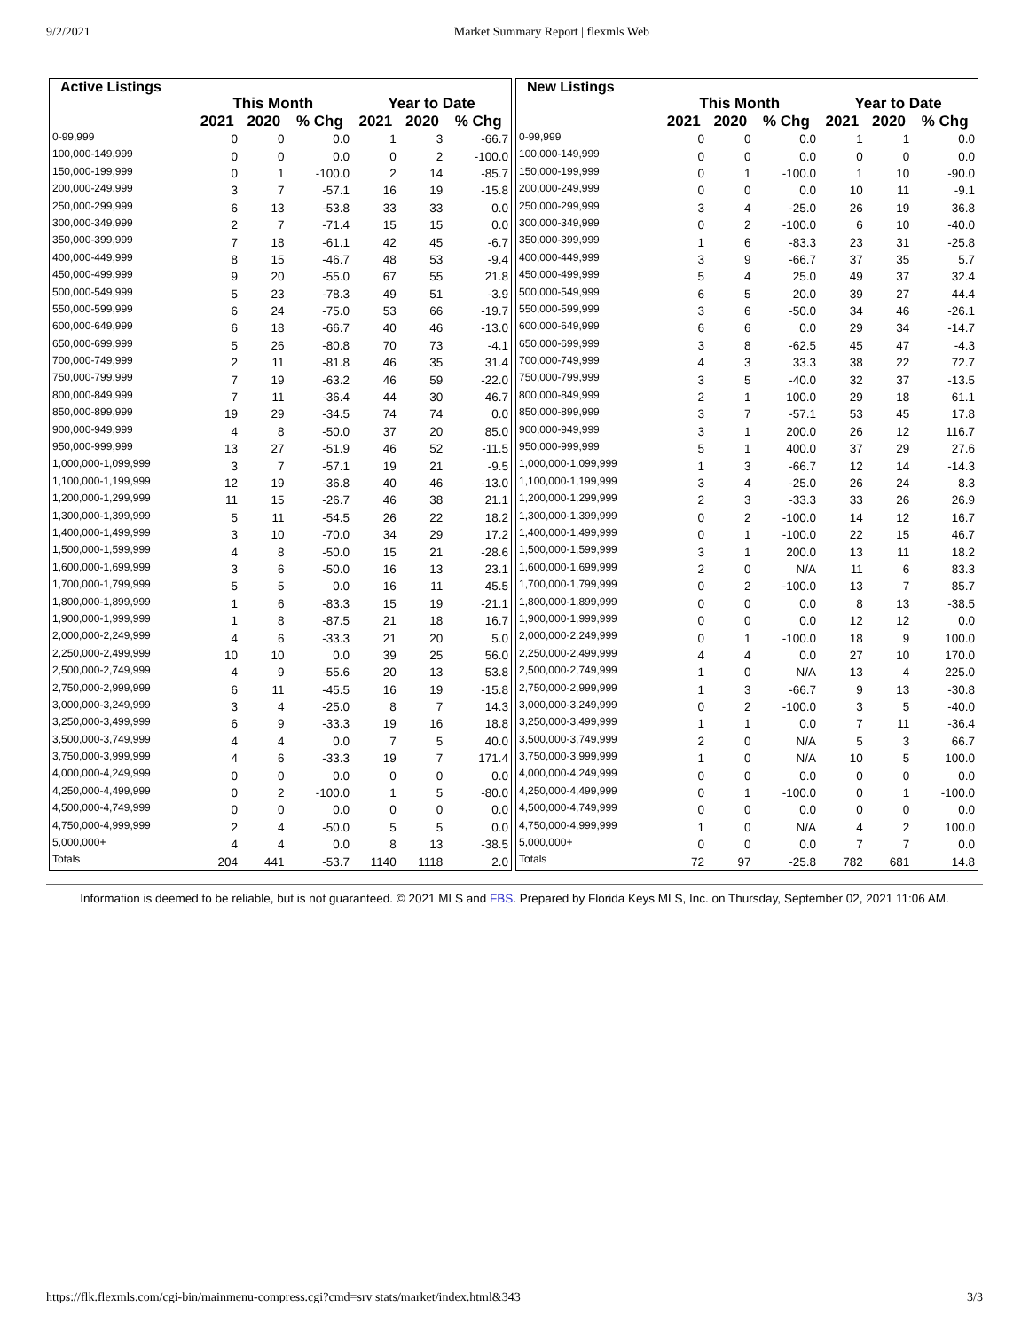9/2/2021 Market Summary Report | flexmls Web
| Active Listings | | | | | | |
| --- | --- | --- | --- | --- | --- | --- |
| | This Month | | | Year to Date | | |
| | 2021 | 2020 | % Chg | 2021 | 2020 | % Chg |
| 0-99,999 | 0 | 0 | 0.0 | 1 | 3 | -66.7 |
| 100,000-149,999 | 0 | 0 | 0.0 | 0 | 2 | -100.0 |
| 150,000-199,999 | 0 | 1 | -100.0 | 2 | 14 | -85.7 |
| 200,000-249,999 | 3 | 7 | -57.1 | 16 | 19 | -15.8 |
| 250,000-299,999 | 6 | 13 | -53.8 | 33 | 33 | 0.0 |
| 300,000-349,999 | 2 | 7 | -71.4 | 15 | 15 | 0.0 |
| 350,000-399,999 | 7 | 18 | -61.1 | 42 | 45 | -6.7 |
| 400,000-449,999 | 8 | 15 | -46.7 | 48 | 53 | -9.4 |
| 450,000-499,999 | 9 | 20 | -55.0 | 67 | 55 | 21.8 |
| 500,000-549,999 | 5 | 23 | -78.3 | 49 | 51 | -3.9 |
| 550,000-599,999 | 6 | 24 | -75.0 | 53 | 66 | -19.7 |
| 600,000-649,999 | 6 | 18 | -66.7 | 40 | 46 | -13.0 |
| 650,000-699,999 | 5 | 26 | -80.8 | 70 | 73 | -4.1 |
| 700,000-749,999 | 2 | 11 | -81.8 | 46 | 35 | 31.4 |
| 750,000-799,999 | 7 | 19 | -63.2 | 46 | 59 | -22.0 |
| 800,000-849,999 | 7 | 11 | -36.4 | 44 | 30 | 46.7 |
| 850,000-899,999 | 19 | 29 | -34.5 | 74 | 74 | 0.0 |
| 900,000-949,999 | 4 | 8 | -50.0 | 37 | 20 | 85.0 |
| 950,000-999,999 | 13 | 27 | -51.9 | 46 | 52 | -11.5 |
| 1,000,000-1,099,999 | 3 | 7 | -57.1 | 19 | 21 | -9.5 |
| 1,100,000-1,199,999 | 12 | 19 | -36.8 | 40 | 46 | -13.0 |
| 1,200,000-1,299,999 | 11 | 15 | -26.7 | 46 | 38 | 21.1 |
| 1,300,000-1,399,999 | 5 | 11 | -54.5 | 26 | 22 | 18.2 |
| 1,400,000-1,499,999 | 3 | 10 | -70.0 | 34 | 29 | 17.2 |
| 1,500,000-1,599,999 | 4 | 8 | -50.0 | 15 | 21 | -28.6 |
| 1,600,000-1,699,999 | 3 | 6 | -50.0 | 16 | 13 | 23.1 |
| 1,700,000-1,799,999 | 5 | 5 | 0.0 | 16 | 11 | 45.5 |
| 1,800,000-1,899,999 | 1 | 6 | -83.3 | 15 | 19 | -21.1 |
| 1,900,000-1,999,999 | 1 | 8 | -87.5 | 21 | 18 | 16.7 |
| 2,000,000-2,249,999 | 4 | 6 | -33.3 | 21 | 20 | 5.0 |
| 2,250,000-2,499,999 | 10 | 10 | 0.0 | 39 | 25 | 56.0 |
| 2,500,000-2,749,999 | 4 | 9 | -55.6 | 20 | 13 | 53.8 |
| 2,750,000-2,999,999 | 6 | 11 | -45.5 | 16 | 19 | -15.8 |
| 3,000,000-3,249,999 | 3 | 4 | -25.0 | 8 | 7 | 14.3 |
| 3,250,000-3,499,999 | 6 | 9 | -33.3 | 19 | 16 | 18.8 |
| 3,500,000-3,749,999 | 4 | 4 | 0.0 | 7 | 5 | 40.0 |
| 3,750,000-3,999,999 | 4 | 6 | -33.3 | 19 | 7 | 171.4 |
| 4,000,000-4,249,999 | 0 | 0 | 0.0 | 0 | 0 | 0.0 |
| 4,250,000-4,499,999 | 0 | 2 | -100.0 | 1 | 5 | -80.0 |
| 4,500,000-4,749,999 | 0 | 0 | 0.0 | 0 | 0 | 0.0 |
| 4,750,000-4,999,999 | 2 | 4 | -50.0 | 5 | 5 | 0.0 |
| 5,000,000+ | 4 | 4 | 0.0 | 8 | 13 | -38.5 |
| Totals | 204 | 441 | -53.7 | 1140 | 1118 | 2.0 |
| New Listings | | | | | | |
| --- | --- | --- | --- | --- | --- | --- |
| | This Month | | | Year to Date | | |
| | 2021 | 2020 | % Chg | 2021 | 2020 | % Chg |
| 0-99,999 | 0 | 0 | 0.0 | 1 | 1 | 0.0 |
| 100,000-149,999 | 0 | 0 | 0.0 | 0 | 0 | 0.0 |
| 150,000-199,999 | 0 | 1 | -100.0 | 1 | 10 | -90.0 |
| 200,000-249,999 | 0 | 0 | 0.0 | 10 | 11 | -9.1 |
| 250,000-299,999 | 3 | 4 | -25.0 | 26 | 19 | 36.8 |
| 300,000-349,999 | 0 | 2 | -100.0 | 6 | 10 | -40.0 |
| 350,000-399,999 | 1 | 6 | -83.3 | 23 | 31 | -25.8 |
| 400,000-449,999 | 3 | 9 | -66.7 | 37 | 35 | 5.7 |
| 450,000-499,999 | 5 | 4 | 25.0 | 49 | 37 | 32.4 |
| 500,000-549,999 | 6 | 5 | 20.0 | 39 | 27 | 44.4 |
| 550,000-599,999 | 3 | 6 | -50.0 | 34 | 46 | -26.1 |
| 600,000-649,999 | 6 | 6 | 0.0 | 29 | 34 | -14.7 |
| 650,000-699,999 | 3 | 8 | -62.5 | 45 | 47 | -4.3 |
| 700,000-749,999 | 4 | 3 | 33.3 | 38 | 22 | 72.7 |
| 750,000-799,999 | 3 | 5 | -40.0 | 32 | 37 | -13.5 |
| 800,000-849,999 | 2 | 1 | 100.0 | 29 | 18 | 61.1 |
| 850,000-899,999 | 3 | 7 | -57.1 | 53 | 45 | 17.8 |
| 900,000-949,999 | 3 | 1 | 200.0 | 26 | 12 | 116.7 |
| 950,000-999,999 | 5 | 1 | 400.0 | 37 | 29 | 27.6 |
| 1,000,000-1,099,999 | 1 | 3 | -66.7 | 12 | 14 | -14.3 |
| 1,100,000-1,199,999 | 3 | 4 | -25.0 | 26 | 24 | 8.3 |
| 1,200,000-1,299,999 | 2 | 3 | -33.3 | 33 | 26 | 26.9 |
| 1,300,000-1,399,999 | 0 | 2 | -100.0 | 14 | 12 | 16.7 |
| 1,400,000-1,499,999 | 0 | 1 | -100.0 | 22 | 15 | 46.7 |
| 1,500,000-1,599,999 | 3 | 1 | 200.0 | 13 | 11 | 18.2 |
| 1,600,000-1,699,999 | 2 | 0 | N/A | 11 | 6 | 83.3 |
| 1,700,000-1,799,999 | 0 | 2 | -100.0 | 13 | 7 | 85.7 |
| 1,800,000-1,899,999 | 0 | 0 | 0.0 | 8 | 13 | -38.5 |
| 1,900,000-1,999,999 | 0 | 0 | 0.0 | 12 | 12 | 0.0 |
| 2,000,000-2,249,999 | 0 | 1 | -100.0 | 18 | 9 | 100.0 |
| 2,250,000-2,499,999 | 4 | 4 | 0.0 | 27 | 10 | 170.0 |
| 2,500,000-2,749,999 | 1 | 0 | N/A | 13 | 4 | 225.0 |
| 2,750,000-2,999,999 | 1 | 3 | -66.7 | 9 | 13 | -30.8 |
| 3,000,000-3,249,999 | 0 | 2 | -100.0 | 3 | 5 | -40.0 |
| 3,250,000-3,499,999 | 1 | 1 | 0.0 | 7 | 11 | -36.4 |
| 3,500,000-3,749,999 | 2 | 0 | N/A | 5 | 3 | 66.7 |
| 3,750,000-3,999,999 | 1 | 0 | N/A | 10 | 5 | 100.0 |
| 4,000,000-4,249,999 | 0 | 0 | 0.0 | 0 | 0 | 0.0 |
| 4,250,000-4,499,999 | 0 | 1 | -100.0 | 0 | 1 | -100.0 |
| 4,500,000-4,749,999 | 0 | 0 | 0.0 | 0 | 0 | 0.0 |
| 4,750,000-4,999,999 | 1 | 0 | N/A | 4 | 2 | 100.0 |
| 5,000,000+ | 0 | 0 | 0.0 | 7 | 7 | 0.0 |
| Totals | 72 | 97 | -25.8 | 782 | 681 | 14.8 |
Information is deemed to be reliable, but is not guaranteed. © 2021 MLS and FBS. Prepared by Florida Keys MLS, Inc. on Thursday, September 02, 2021 11:06 AM.
https://flk.flexmls.com/cgi-bin/mainmenu-compress.cgi?cmd=srv stats/market/index.html&343 3/3